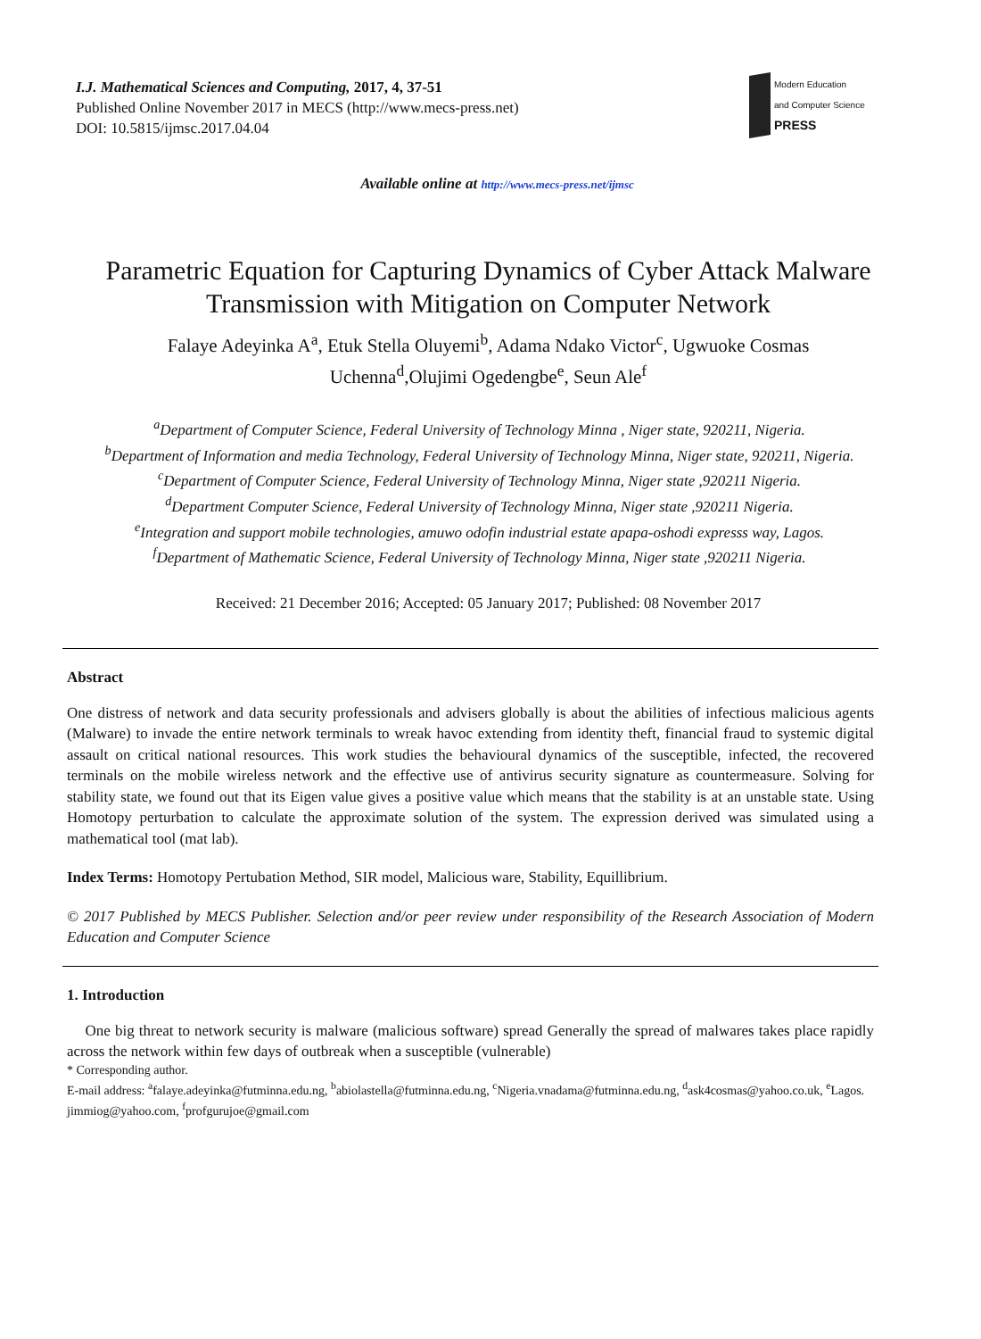I.J. Mathematical Sciences and Computing, 2017, 4, 37-51
Published Online November 2017 in MECS (http://www.mecs-press.net)
DOI: 10.5815/ijmsc.2017.04.04
Modern Education
and Computer Science
PRESS
Available online at http://www.mecs-press.net/ijmsc
Parametric Equation for Capturing Dynamics of Cyber Attack Malware Transmission with Mitigation on Computer Network
Falaye Adeyinka A<sup>a</sup>, Etuk Stella Oluyemi<sup>b</sup>, Adama Ndako Victor<sup>c</sup>, Ugwuoke Cosmas Uchenna<sup>d</sup>,Olujimi Ogedengbe<sup>e</sup>, Seun Ale<sup>f</sup>
<sup>a</sup> Department of Computer Science, Federal University of Technology Minna , Niger state, 920211, Nigeria.
<sup>b</sup> Department of Information and media Technology, Federal University of Technology Minna, Niger state, 920211, Nigeria.
<sup>c</sup> Department of Computer Science, Federal University of Technology Minna, Niger state ,920211 Nigeria.
<sup>d</sup> Department Computer Science, Federal University of Technology Minna, Niger state ,920211 Nigeria.
<sup>e</sup> Integration and support mobile technologies, amuwo odofin industrial estate apapa-oshodi expresss way, Lagos.
<sup>f</sup> Department of Mathematic Science, Federal University of Technology Minna, Niger state ,920211 Nigeria.
Received: 21 December 2016; Accepted: 05 January 2017; Published: 08 November 2017
Abstract
One distress of network and data security professionals and advisers globally is about the abilities of infectious malicious agents (Malware) to invade the entire network terminals to wreak havoc extending from identity theft, financial fraud to systemic digital assault on critical national resources. This work studies the behavioural dynamics of the susceptible, infected, the recovered terminals on the mobile wireless network and the effective use of antivirus security signature as countermeasure. Solving for stability state, we found out that its Eigen value gives a positive value which means that the stability is at an unstable state. Using Homotopy perturbation to calculate the approximate solution of the system. The expression derived was simulated using a mathematical tool (mat lab).
Index Terms: Homotopy Pertubation Method, SIR model, Malicious ware, Stability, Equillibrium.
© 2017 Published by MECS Publisher. Selection and/or peer review under responsibility of the Research Association of Modern Education and Computer Science
1. Introduction
One big threat to network security is malware (malicious software) spread Generally the spread of malwares takes place rapidly across the network within few days of outbreak when a susceptible (vulnerable)
* Corresponding author.
E-mail address: <sup>a</sup>falaye.adeyinka@futminna.edu.ng, <sup>b</sup>abiolastella@futminna.edu.ng, <sup>c</sup>Nigeria.vnadama@futminna.edu.ng, <sup>d</sup>ask4cosmas@yahoo.co.uk, <sup>e</sup>Lagos. jimmiog@yahoo.com, <sup>f</sup>profgurujoe@gmail.com